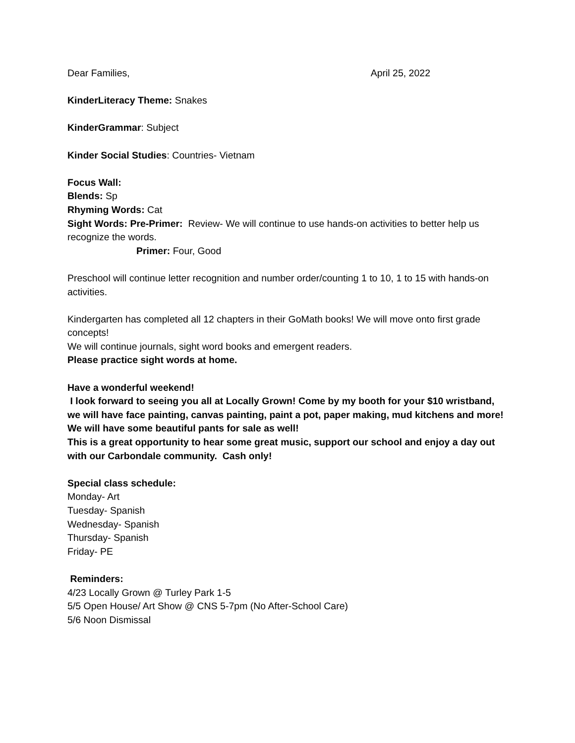Dear Families, April 25, 2022
KinderLiteracy Theme: Snakes
KinderGrammar: Subject
Kinder Social Studies: Countries- Vietnam
Focus Wall:
Blends: Sp
Rhyming Words: Cat
Sight Words: Pre-Primer: Review- We will continue to use hands-on activities to better help us recognize the words.
Primer: Four, Good
Preschool will continue letter recognition and number order/counting 1 to 10, 1 to 15 with hands-on activities.
Kindergarten has completed all 12 chapters in their GoMath books! We will move onto first grade concepts!
We will continue journals, sight word books and emergent readers.
Please practice sight words at home.
Have a wonderful weekend!
I look forward to seeing you all at Locally Grown! Come by my booth for your $10 wristband, we will have face painting, canvas painting, paint a pot, paper making, mud kitchens and more! We will have some beautiful pants for sale as well!
This is a great opportunity to hear some great music, support our school and enjoy a day out with our Carbondale community. Cash only!
Special class schedule:
Monday- Art
Tuesday- Spanish
Wednesday- Spanish
Thursday- Spanish
Friday- PE
Reminders:
4/23 Locally Grown @ Turley Park 1-5
5/5 Open House/ Art Show @ CNS 5-7pm (No After-School Care)
5/6 Noon Dismissal